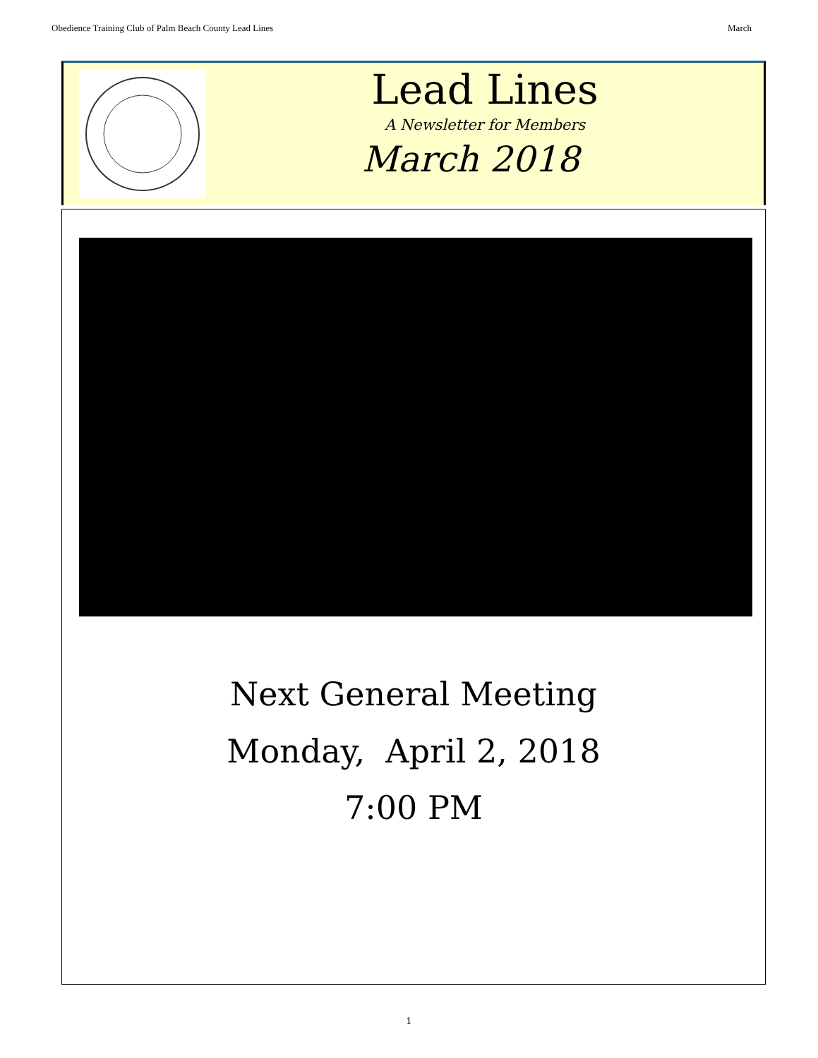Obedience Training Club of Palm Beach County Lead Lines March
Lead Lines
A Newsletter for Members
March 2018
Next General Meeting
Monday, April 2, 2018
7:00 PM
1